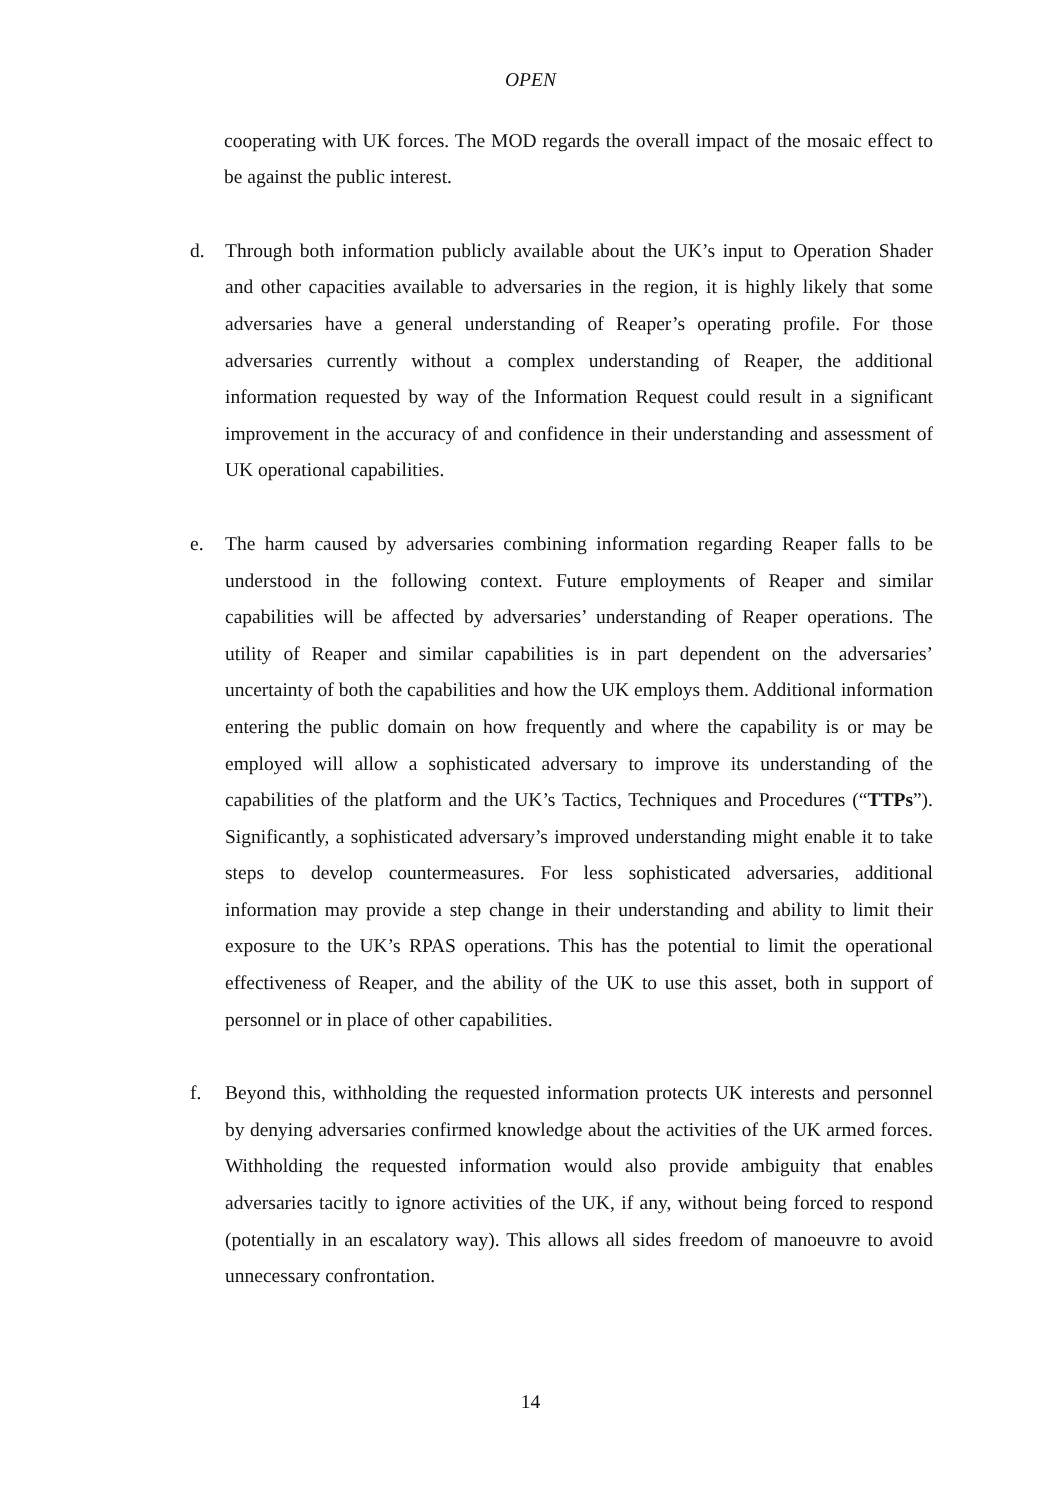OPEN
cooperating with UK forces. The MOD regards the overall impact of the mosaic effect to be against the public interest.
d. Through both information publicly available about the UK’s input to Operation Shader and other capacities available to adversaries in the region, it is highly likely that some adversaries have a general understanding of Reaper’s operating profile. For those adversaries currently without a complex understanding of Reaper, the additional information requested by way of the Information Request could result in a significant improvement in the accuracy of and confidence in their understanding and assessment of UK operational capabilities.
e. The harm caused by adversaries combining information regarding Reaper falls to be understood in the following context. Future employments of Reaper and similar capabilities will be affected by adversaries’ understanding of Reaper operations. The utility of Reaper and similar capabilities is in part dependent on the adversaries’ uncertainty of both the capabilities and how the UK employs them. Additional information entering the public domain on how frequently and where the capability is or may be employed will allow a sophisticated adversary to improve its understanding of the capabilities of the platform and the UK’s Tactics, Techniques and Procedures (“TTPs”). Significantly, a sophisticated adversary’s improved understanding might enable it to take steps to develop countermeasures. For less sophisticated adversaries, additional information may provide a step change in their understanding and ability to limit their exposure to the UK’s RPAS operations. This has the potential to limit the operational effectiveness of Reaper, and the ability of the UK to use this asset, both in support of personnel or in place of other capabilities.
f. Beyond this, withholding the requested information protects UK interests and personnel by denying adversaries confirmed knowledge about the activities of the UK armed forces. Withholding the requested information would also provide ambiguity that enables adversaries tacitly to ignore activities of the UK, if any, without being forced to respond (potentially in an escalatory way). This allows all sides freedom of manoeuvre to avoid unnecessary confrontation.
14